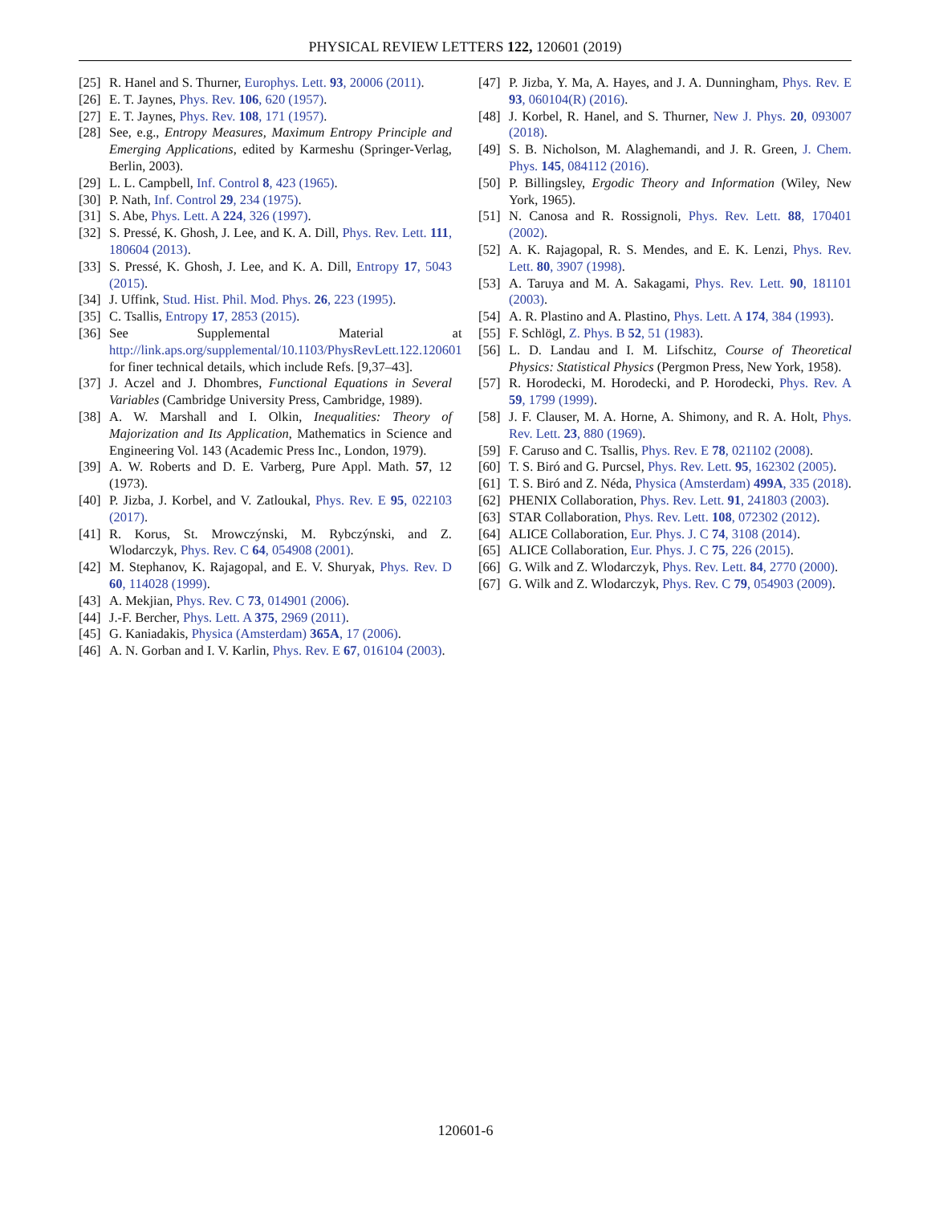PHYSICAL REVIEW LETTERS 122, 120601 (2019)
[25] R. Hanel and S. Thurner, Europhys. Lett. 93, 20006 (2011).
[26] E. T. Jaynes, Phys. Rev. 106, 620 (1957).
[27] E. T. Jaynes, Phys. Rev. 108, 171 (1957).
[28] See, e.g., Entropy Measures, Maximum Entropy Principle and Emerging Applications, edited by Karmeshu (Springer-Verlag, Berlin, 2003).
[29] L. L. Campbell, Inf. Control 8, 423 (1965).
[30] P. Nath, Inf. Control 29, 234 (1975).
[31] S. Abe, Phys. Lett. A 224, 326 (1997).
[32] S. Pressé, K. Ghosh, J. Lee, and K. A. Dill, Phys. Rev. Lett. 111, 180604 (2013).
[33] S. Pressé, K. Ghosh, J. Lee, and K. A. Dill, Entropy 17, 5043 (2015).
[34] J. Uffink, Stud. Hist. Phil. Mod. Phys. 26, 223 (1995).
[35] C. Tsallis, Entropy 17, 2853 (2015).
[36] See Supplemental Material at http://link.aps.org/supplemental/10.1103/PhysRevLett.122.120601 for finer technical details, which include Refs. [9,37–43].
[37] J. Aczel and J. Dhombres, Functional Equations in Several Variables (Cambridge University Press, Cambridge, 1989).
[38] A. W. Marshall and I. Olkin, Inequalities: Theory of Majorization and Its Application, Mathematics in Science and Engineering Vol. 143 (Academic Press Inc., London, 1979).
[39] A. W. Roberts and D. E. Varberg, Pure Appl. Math. 57, 12 (1973).
[40] P. Jizba, J. Korbel, and V. Zatloukal, Phys. Rev. E 95, 022103 (2017).
[41] R. Korus, St. Mrowczýnski, M. Rybczýnski, and Z. Wlodarczyk, Phys. Rev. C 64, 054908 (2001).
[42] M. Stephanov, K. Rajagopal, and E. V. Shuryak, Phys. Rev. D 60, 114028 (1999).
[43] A. Mekjian, Phys. Rev. C 73, 014901 (2006).
[44] J.-F. Bercher, Phys. Lett. A 375, 2969 (2011).
[45] G. Kaniadakis, Physica (Amsterdam) 365A, 17 (2006).
[46] A. N. Gorban and I. V. Karlin, Phys. Rev. E 67, 016104 (2003).
[47] P. Jizba, Y. Ma, A. Hayes, and J. A. Dunningham, Phys. Rev. E 93, 060104(R) (2016).
[48] J. Korbel, R. Hanel, and S. Thurner, New J. Phys. 20, 093007 (2018).
[49] S. B. Nicholson, M. Alaghemandi, and J. R. Green, J. Chem. Phys. 145, 084112 (2016).
[50] P. Billingsley, Ergodic Theory and Information (Wiley, New York, 1965).
[51] N. Canosa and R. Rossignoli, Phys. Rev. Lett. 88, 170401 (2002).
[52] A. K. Rajagopal, R. S. Mendes, and E. K. Lenzi, Phys. Rev. Lett. 80, 3907 (1998).
[53] A. Taruya and M. A. Sakagami, Phys. Rev. Lett. 90, 181101 (2003).
[54] A. R. Plastino and A. Plastino, Phys. Lett. A 174, 384 (1993).
[55] F. Schlögl, Z. Phys. B 52, 51 (1983).
[56] L. D. Landau and I. M. Lifschitz, Course of Theoretical Physics: Statistical Physics (Pergmon Press, New York, 1958).
[57] R. Horodecki, M. Horodecki, and P. Horodecki, Phys. Rev. A 59, 1799 (1999).
[58] J. F. Clauser, M. A. Horne, A. Shimony, and R. A. Holt, Phys. Rev. Lett. 23, 880 (1969).
[59] F. Caruso and C. Tsallis, Phys. Rev. E 78, 021102 (2008).
[60] T. S. Biró and G. Purcsel, Phys. Rev. Lett. 95, 162302 (2005).
[61] T. S. Biró and Z. Néda, Physica (Amsterdam) 499A, 335 (2018).
[62] PHENIX Collaboration, Phys. Rev. Lett. 91, 241803 (2003).
[63] STAR Collaboration, Phys. Rev. Lett. 108, 072302 (2012).
[64] ALICE Collaboration, Eur. Phys. J. C 74, 3108 (2014).
[65] ALICE Collaboration, Eur. Phys. J. C 75, 226 (2015).
[66] G. Wilk and Z. Wlodarczyk, Phys. Rev. Lett. 84, 2770 (2000).
[67] G. Wilk and Z. Wlodarczyk, Phys. Rev. C 79, 054903 (2009).
120601-6